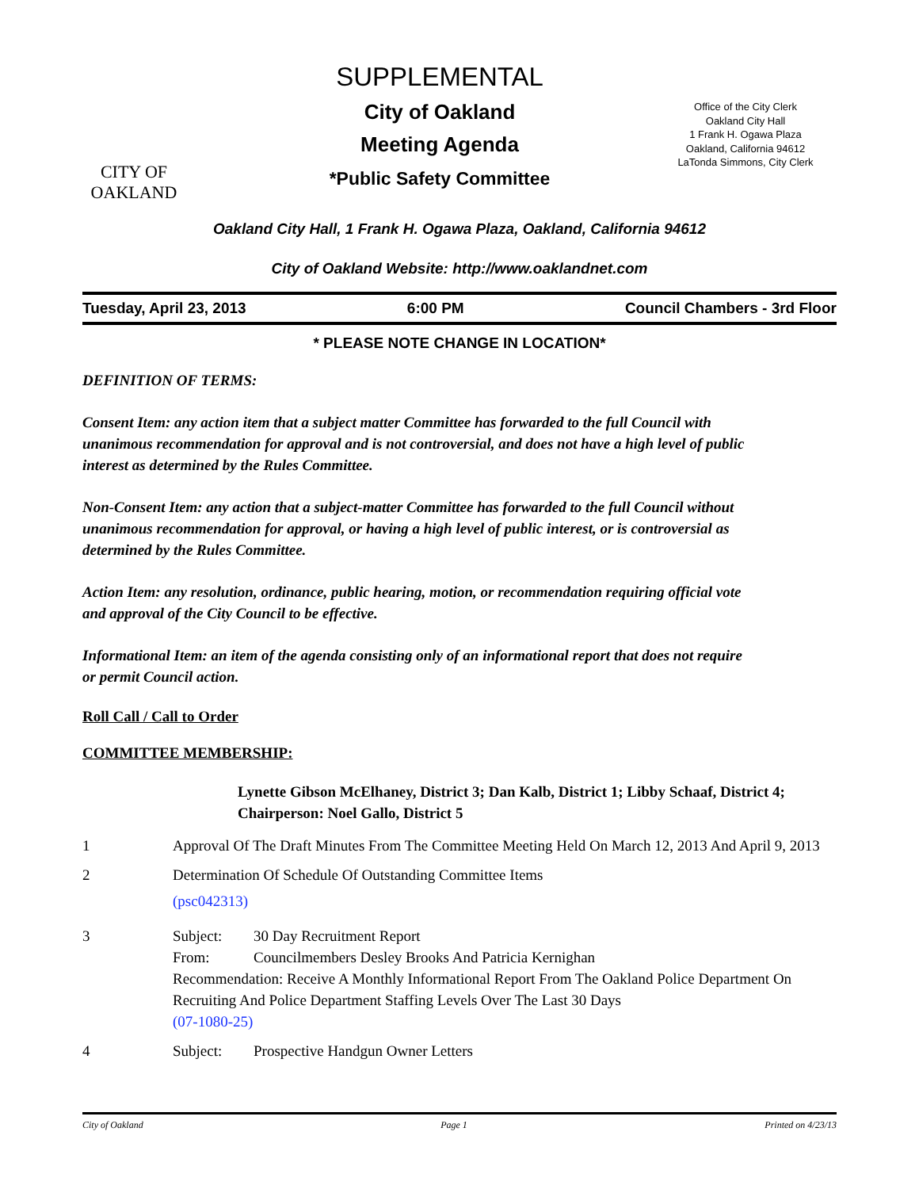CITY OF
OAKLAND
SUPPLEMENTAL
City of Oakland
Meeting Agenda
*Public Safety Committee
Office of the City Clerk
Oakland City Hall
1 Frank H. Ogawa Plaza
Oakland, California 94612
LaTonda Simmons, City Clerk
Oakland City Hall, 1 Frank H. Ogawa Plaza, Oakland, California 94612
City of Oakland Website: http://www.oaklandnet.com
Tuesday, April 23, 2013 6:00 PM Council Chambers - 3rd Floor
* PLEASE NOTE CHANGE IN LOCATION*
DEFINITION OF TERMS:
Consent Item: any action item that a subject matter Committee has forwarded to the full Council with unanimous recommendation for approval and is not controversial, and does not have a high level of public interest as determined by the Rules Committee.
Non-Consent Item: any action that a subject-matter Committee has forwarded to the full Council without unanimous recommendation for approval, or having a high level of public interest, or is controversial as determined by the Rules Committee.
Action Item: any resolution, ordinance, public hearing, motion, or recommendation requiring official vote and approval of the City Council to be effective.
Informational Item: an item of the agenda consisting only of an informational report that does not require or permit Council action.
Roll Call / Call to Order
COMMITTEE MEMBERSHIP:
Lynette Gibson McElhaney, District 3; Dan Kalb, District 1; Libby Schaaf, District 4; Chairperson: Noel Gallo, District 5
1 Approval Of The Draft Minutes From The Committee Meeting Held On March 12, 2013 And April 9, 2013
2 Determination Of Schedule Of Outstanding Committee Items
(psc042313)
3 Subject: 30 Day Recruitment Report
From: Councilmembers Desley Brooks And Patricia Kernighan
Recommendation: Receive A Monthly Informational Report From The Oakland Police Department On Recruiting And Police Department Staffing Levels Over The Last 30 Days
(07-1080-25)
4 Subject: Prospective Handgun Owner Letters
City of Oakland Page 1 Printed on 4/23/13